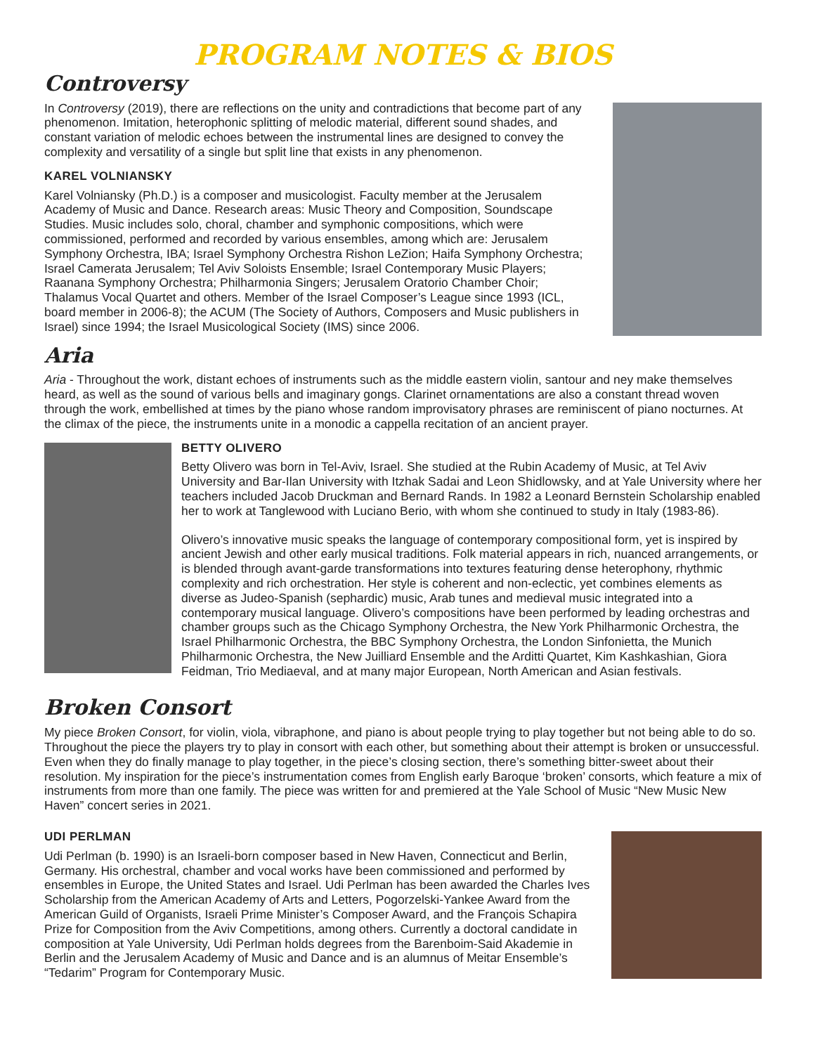PROGRAM NOTES & BIOS
Controversy
In Controversy (2019), there are reflections on the unity and contradictions that become part of any phenomenon. Imitation, heterophonic splitting of melodic material, different sound shades, and constant variation of melodic echoes between the instrumental lines are designed to convey the complexity and versatility of a single but split line that exists in any phenomenon.
KAREL VOLNIANSKY
Karel Volniansky (Ph.D.) is a composer and musicologist. Faculty member at the Jerusalem Academy of Music and Dance. Research areas: Music Theory and Composition, Soundscape Studies. Music includes solo, choral, chamber and symphonic compositions, which were commissioned, performed and recorded by various ensembles, among which are: Jerusalem Symphony Orchestra, IBA; Israel Symphony Orchestra Rishon LeZion; Haifa Symphony Orchestra; Israel Camerata Jerusalem; Tel Aviv Soloists Ensemble; Israel Contemporary Music Players; Raanana Symphony Orchestra; Philharmonia Singers; Jerusalem Oratorio Chamber Choir; Thalamus Vocal Quartet and others. Member of the Israel Composer’s League since 1993 (ICL, board member in 2006-8); the ACUM (The Society of Authors, Composers and Music publishers in Israel) since 1994; the Israel Musicological Society (IMS) since 2006.
Aria
Aria - Throughout the work, distant echoes of instruments such as the middle eastern violin, santour and ney make themselves heard, as well as the sound of various bells and imaginary gongs. Clarinet ornamentations are also a constant thread woven through the work, embellished at times by the piano whose random improvisatory phrases are reminiscent of piano nocturnes. At the climax of the piece, the instruments unite in a monodic a cappella recitation of an ancient prayer.
BETTY OLIVERO
Betty Olivero was born in Tel-Aviv, Israel. She studied at the Rubin Academy of Music, at Tel Aviv University and Bar-Ilan University with Itzhak Sadai and Leon Shidlowsky, and at Yale University where her teachers included Jacob Druckman and Bernard Rands. In 1982 a Leonard Bernstein Scholarship enabled her to work at Tanglewood with Luciano Berio, with whom she continued to study in Italy (1983-86).
Olivero’s innovative music speaks the language of contemporary compositional form, yet is inspired by ancient Jewish and other early musical traditions. Folk material appears in rich, nuanced arrangements, or is blended through avant-garde transformations into textures featuring dense heterophony, rhythmic complexity and rich orchestration. Her style is coherent and non-eclectic, yet combines elements as diverse as Judeo-Spanish (sephardic) music, Arab tunes and medieval music integrated into a contemporary musical language. Olivero’s compositions have been performed by leading orchestras and chamber groups such as the Chicago Symphony Orchestra, the New York Philharmonic Orchestra, the Israel Philharmonic Orchestra, the BBC Symphony Orchestra, the London Sinfonietta, the Munich Philharmonic Orchestra, the New Juilliard Ensemble and the Arditti Quartet, Kim Kashkashian, Giora Feidman, Trio Mediaeval, and at many major European, North American and Asian festivals.
Broken Consort
My piece Broken Consort, for violin, viola, vibraphone, and piano is about people trying to play together but not being able to do so. Throughout the piece the players try to play in consort with each other, but something about their attempt is broken or unsuccessful. Even when they do finally manage to play together, in the piece’s closing section, there’s something bitter-sweet about their resolution. My inspiration for the piece’s instrumentation comes from English early Baroque ‘broken’ consorts, which feature a mix of instruments from more than one family. The piece was written for and premiered at the Yale School of Music “New Music New Haven” concert series in 2021.
UDI PERLMAN
Udi Perlman (b. 1990) is an Israeli-born composer based in New Haven, Connecticut and Berlin, Germany. His orchestral, chamber and vocal works have been commissioned and performed by ensembles in Europe, the United States and Israel. Udi Perlman has been awarded the Charles Ives Scholarship from the American Academy of Arts and Letters, Pogorzelski-Yankee Award from the American Guild of Organists, Israeli Prime Minister’s Composer Award, and the François Schapira Prize for Composition from the Aviv Competitions, among others. Currently a doctoral candidate in composition at Yale University, Udi Perlman holds degrees from the Barenboim-Said Akademie in Berlin and the Jerusalem Academy of Music and Dance and is an alumnus of Meitar Ensemble’s “Tedarim” Program for Contemporary Music.